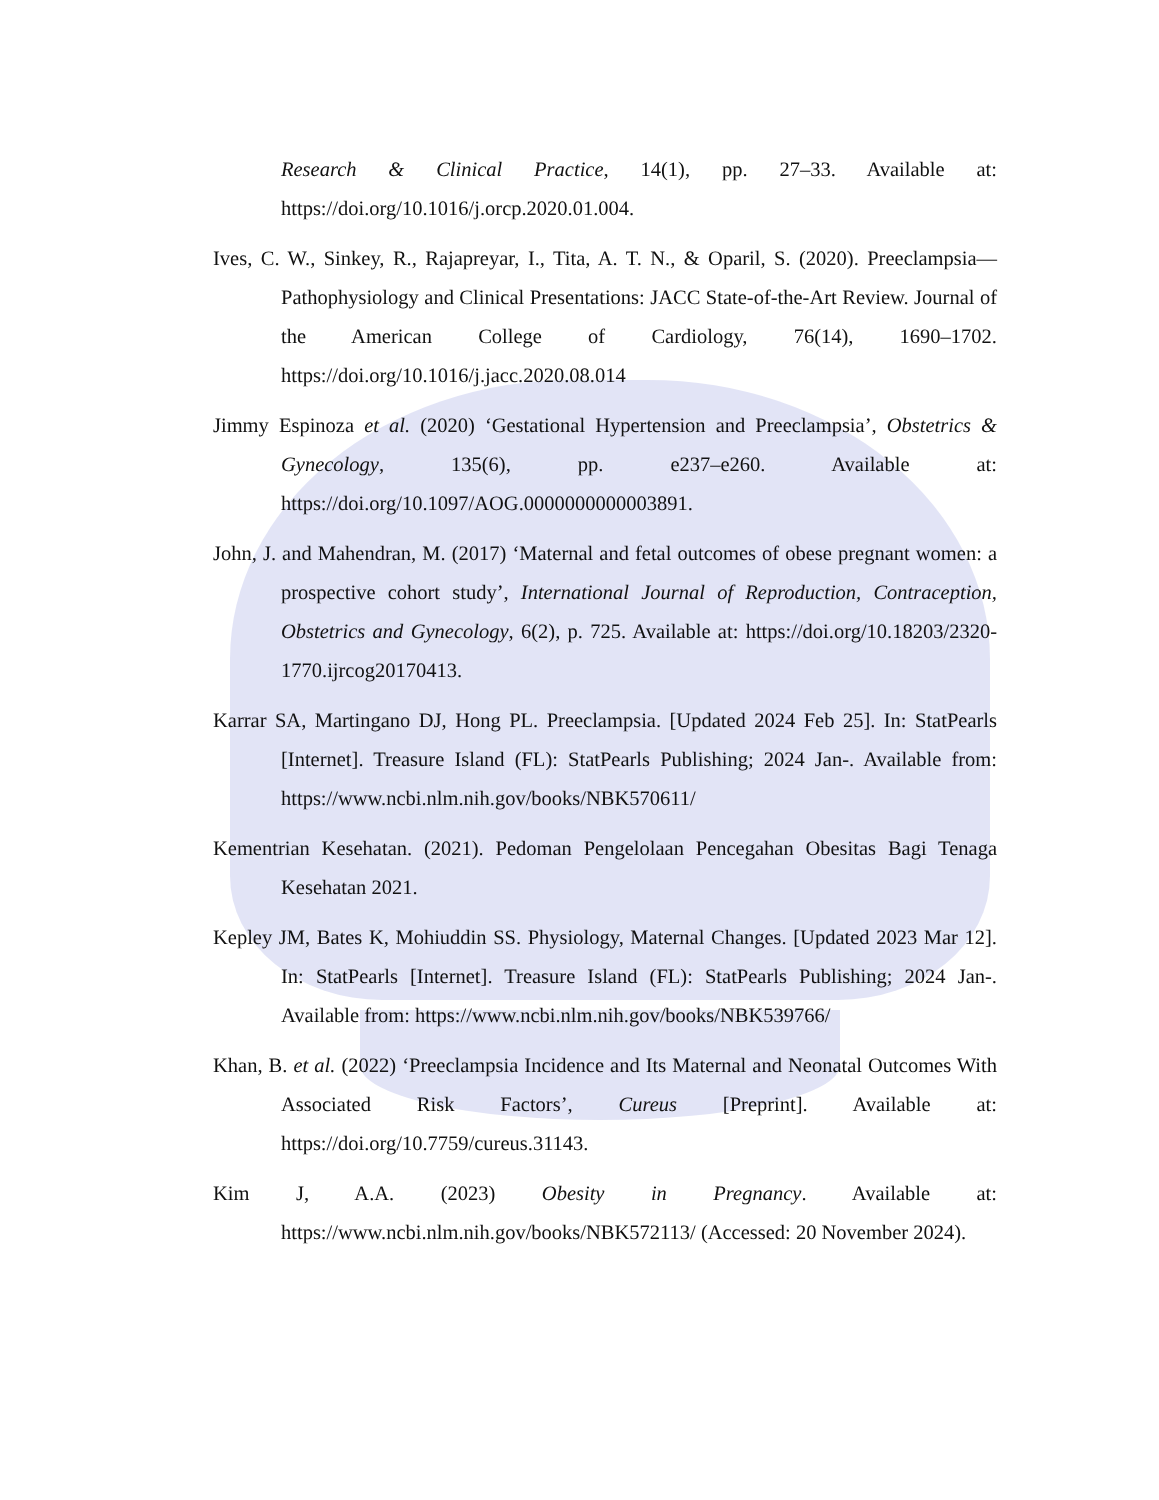Research & Clinical Practice, 14(1), pp. 27–33. Available at: https://doi.org/10.1016/j.orcp.2020.01.004.
Ives, C. W., Sinkey, R., Rajapreyar, I., Tita, A. T. N., & Oparil, S. (2020). Preeclampsia—Pathophysiology and Clinical Presentations: JACC State-of-the-Art Review. Journal of the American College of Cardiology, 76(14), 1690–1702. https://doi.org/10.1016/j.jacc.2020.08.014
Jimmy Espinoza et al. (2020) ‘Gestational Hypertension and Preeclampsia’, Obstetrics & Gynecology, 135(6), pp. e237–e260. Available at: https://doi.org/10.1097/AOG.0000000000003891.
John, J. and Mahendran, M. (2017) ‘Maternal and fetal outcomes of obese pregnant women: a prospective cohort study’, International Journal of Reproduction, Contraception, Obstetrics and Gynecology, 6(2), p. 725. Available at: https://doi.org/10.18203/2320-1770.ijrcog20170413.
Karrar SA, Martingano DJ, Hong PL. Preeclampsia. [Updated 2024 Feb 25]. In: StatPearls [Internet]. Treasure Island (FL): StatPearls Publishing; 2024 Jan-. Available from: https://www.ncbi.nlm.nih.gov/books/NBK570611/
Kementrian Kesehatan. (2021). Pedoman Pengelolaan Pencegahan Obesitas Bagi Tenaga Kesehatan 2021.
Kepley JM, Bates K, Mohiuddin SS. Physiology, Maternal Changes. [Updated 2023 Mar 12]. In: StatPearls [Internet]. Treasure Island (FL): StatPearls Publishing; 2024 Jan-. Available from: https://www.ncbi.nlm.nih.gov/books/NBK539766/
Khan, B. et al. (2022) ‘Preeclampsia Incidence and Its Maternal and Neonatal Outcomes With Associated Risk Factors’, Cureus [Preprint]. Available at: https://doi.org/10.7759/cureus.31143.
Kim J, A.A. (2023) Obesity in Pregnancy. Available at: https://www.ncbi.nlm.nih.gov/books/NBK572113/ (Accessed: 20 November 2024).